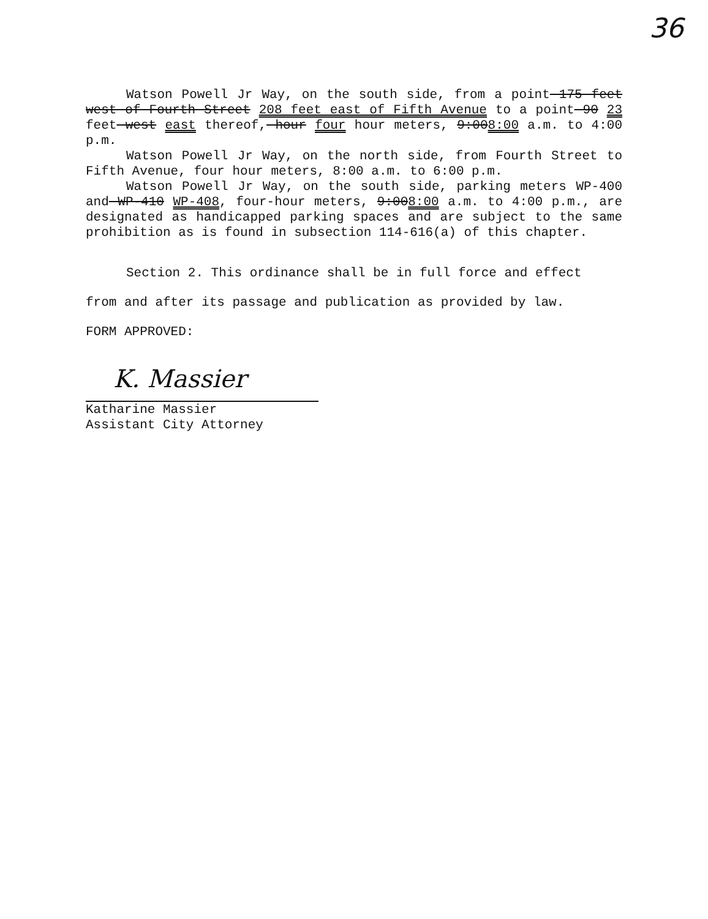36
Watson Powell Jr Way, on the south side, from a point 175 feet west of Fourth Street 208 feet east of Fifth Avenue to a point 90 23 feet west east thereof, hour four hour meters, 9:008:00 a.m. to 4:00 p.m.
Watson Powell Jr Way, on the north side, from Fourth Street to Fifth Avenue, four hour meters, 8:00 a.m. to 6:00 p.m.
Watson Powell Jr Way, on the south side, parking meters WP-400 and WP-410 WP-408, four-hour meters, 9:008:00 a.m. to 4:00 p.m., are designated as handicapped parking spaces and are subject to the same prohibition as is found in subsection 114-616(a) of this chapter.
Section 2. This ordinance shall be in full force and effect
from and after its passage and publication as provided by law.
FORM APPROVED:
K. Massier
Katharine Massier
Assistant City Attorney